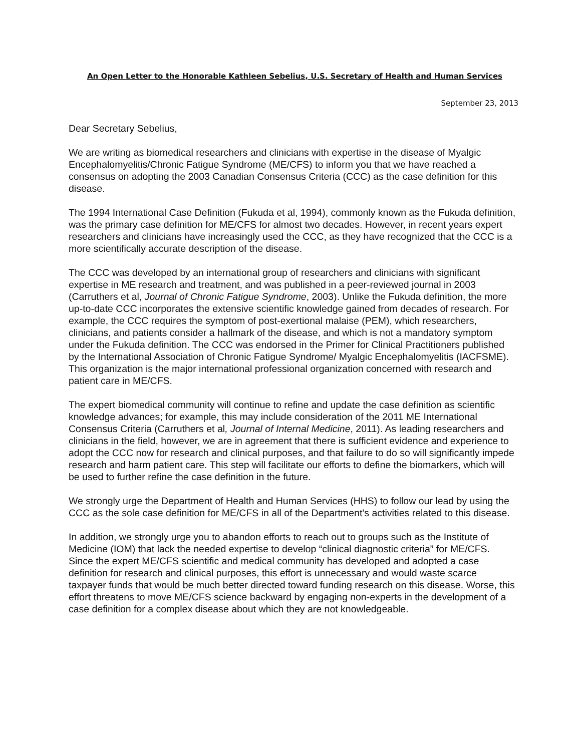An Open Letter to the Honorable Kathleen Sebelius, U.S. Secretary of Health and Human Services
September 23, 2013
Dear Secretary Sebelius,
We are writing as biomedical researchers and clinicians with expertise in the disease of Myalgic Encephalomyelitis/Chronic Fatigue Syndrome (ME/CFS) to inform you that we have reached a consensus on adopting the 2003 Canadian Consensus Criteria (CCC) as the case definition for this disease.
The 1994 International Case Definition (Fukuda et al, 1994), commonly known as the Fukuda definition, was the primary case definition for ME/CFS for almost two decades. However, in recent years expert researchers and clinicians have increasingly used the CCC, as they have recognized that the CCC is a more scientifically accurate description of the disease.
The CCC was developed by an international group of researchers and clinicians with significant expertise in ME research and treatment, and was published in a peer-reviewed journal in 2003 (Carruthers et al, Journal of Chronic Fatigue Syndrome, 2003). Unlike the Fukuda definition, the more up-to-date CCC incorporates the extensive scientific knowledge gained from decades of research. For example, the CCC requires the symptom of post-exertional malaise (PEM), which researchers, clinicians, and patients consider a hallmark of the disease, and which is not a mandatory symptom under the Fukuda definition. The CCC was endorsed in the Primer for Clinical Practitioners published by the International Association of Chronic Fatigue Syndrome/ Myalgic Encephalomyelitis (IACFSME). This organization is the major international professional organization concerned with research and patient care in ME/CFS.
The expert biomedical community will continue to refine and update the case definition as scientific knowledge advances; for example, this may include consideration of the 2011 ME International Consensus Criteria (Carruthers et al, Journal of Internal Medicine, 2011). As leading researchers and clinicians in the field, however, we are in agreement that there is sufficient evidence and experience to adopt the CCC now for research and clinical purposes, and that failure to do so will significantly impede research and harm patient care. This step will facilitate our efforts to define the biomarkers, which will be used to further refine the case definition in the future.
We strongly urge the Department of Health and Human Services (HHS) to follow our lead by using the CCC as the sole case definition for ME/CFS in all of the Department’s activities related to this disease.
In addition, we strongly urge you to abandon efforts to reach out to groups such as the Institute of Medicine (IOM) that lack the needed expertise to develop “clinical diagnostic criteria” for ME/CFS. Since the expert ME/CFS scientific and medical community has developed and adopted a case definition for research and clinical purposes, this effort is unnecessary and would waste scarce taxpayer funds that would be much better directed toward funding research on this disease. Worse, this effort threatens to move ME/CFS science backward by engaging non-experts in the development of a case definition for a complex disease about which they are not knowledgeable.